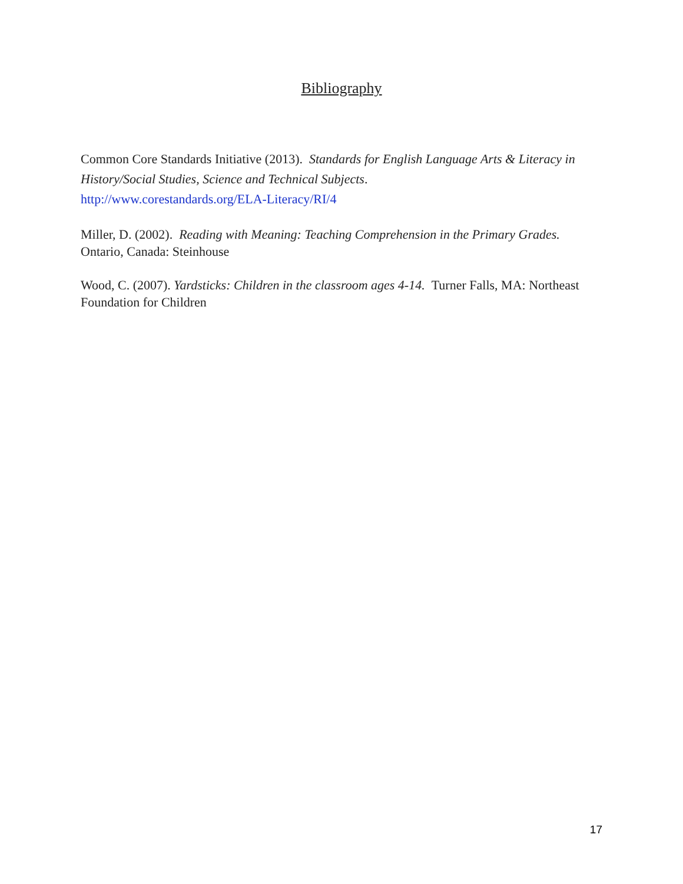Bibliography
Common Core Standards Initiative (2013). Standards for English Language Arts & Literacy in History/Social Studies, Science and Technical Subjects.
http://www.corestandards.org/ELA-Literacy/RI/4
Miller, D. (2002). Reading with Meaning: Teaching Comprehension in the Primary Grades.
Ontario, Canada: Steinhouse
Wood, C. (2007). Yardsticks: Children in the classroom ages 4-14. Turner Falls, MA: Northeast Foundation for Children
17